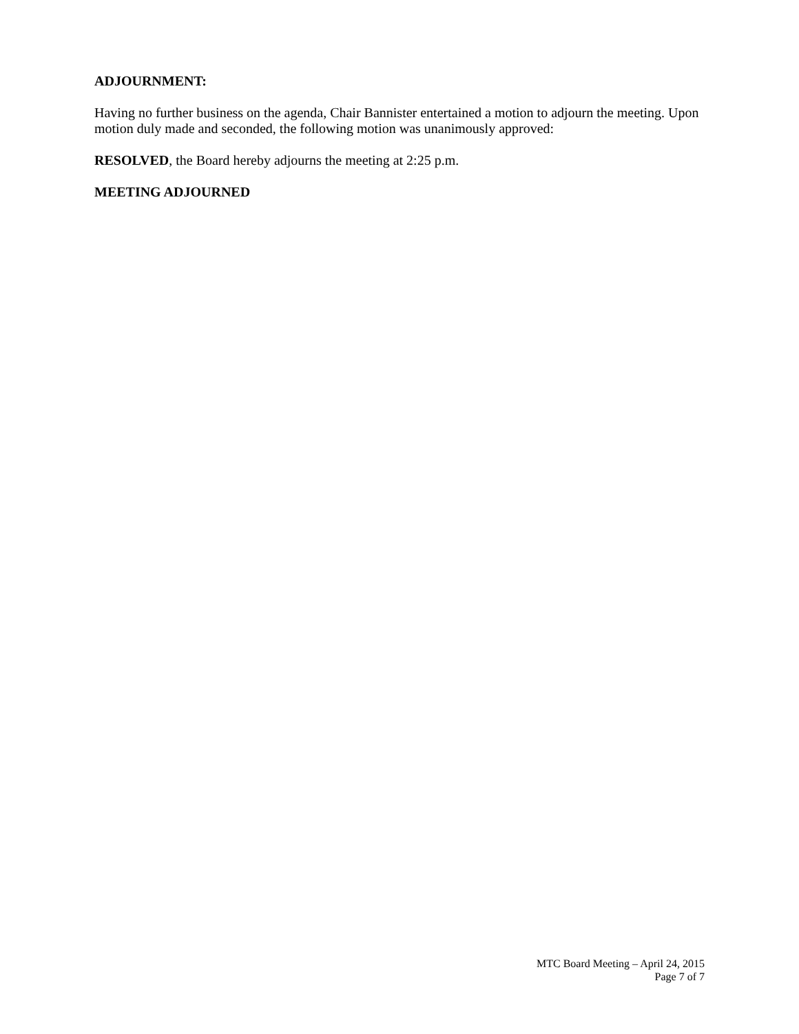ADJOURNMENT:
Having no further business on the agenda, Chair Bannister entertained a motion to adjourn the meeting. Upon motion duly made and seconded, the following motion was unanimously approved:
RESOLVED, the Board hereby adjourns the meeting at 2:25 p.m.
MEETING ADJOURNED
MTC Board Meeting – April 24, 2015
Page 7 of 7